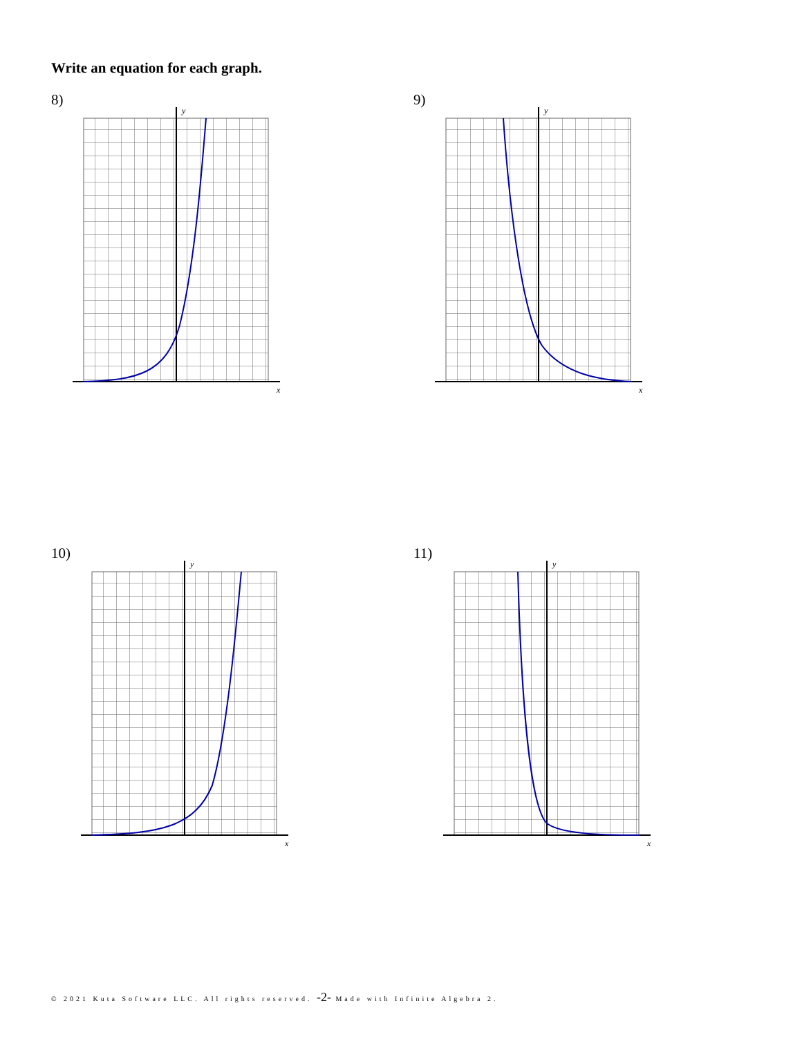Write an equation for each graph.
8) 9)
10) 11)
x
y
x
y
x
y
x
y
© 2021 Kuta Software LLC. All rights reserved. -2- Made with Infinite Algebra 2.